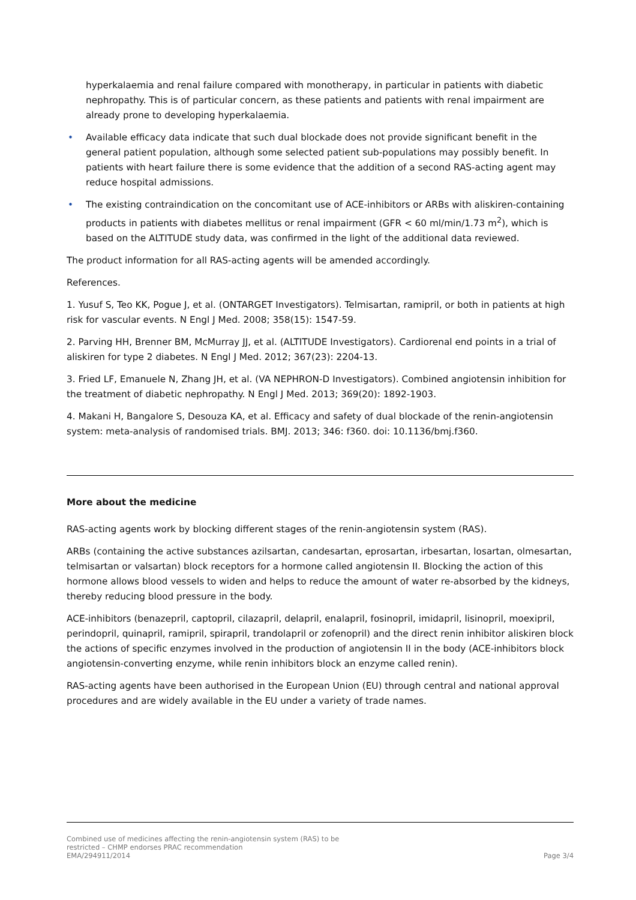hyperkalaemia and renal failure compared with monotherapy, in particular in patients with diabetic nephropathy. This is of particular concern, as these patients and patients with renal impairment are already prone to developing hyperkalaemia.
• Available efficacy data indicate that such dual blockade does not provide significant benefit in the general patient population, although some selected patient sub-populations may possibly benefit. In patients with heart failure there is some evidence that the addition of a second RAS-acting agent may reduce hospital admissions.
• The existing contraindication on the concomitant use of ACE-inhibitors or ARBs with aliskiren-containing products in patients with diabetes mellitus or renal impairment (GFR < 60 ml/min/1.73 m<sup>2</sup>), which is based on the ALTITUDE study data, was confirmed in the light of the additional data reviewed.
The product information for all RAS-acting agents will be amended accordingly.
References.
1. Yusuf S, Teo KK, Pogue J, et al. (ONTARGET Investigators). Telmisartan, ramipril, or both in patients at high risk for vascular events. N Engl J Med. 2008; 358(15): 1547-59.
2. Parving HH, Brenner BM, McMurray JJ, et al. (ALTITUDE Investigators). Cardiorenal end points in a trial of aliskiren for type 2 diabetes. N Engl J Med. 2012; 367(23): 2204-13.
3. Fried LF, Emanuele N, Zhang JH, et al. (VA NEPHRON-D Investigators). Combined angiotensin inhibition for the treatment of diabetic nephropathy. N Engl J Med. 2013; 369(20): 1892-1903.
4. Makani H, Bangalore S, Desouza KA, et al. Efficacy and safety of dual blockade of the renin-angiotensin system: meta-analysis of randomised trials. BMJ. 2013; 346: f360. doi: 10.1136/bmj.f360.
More about the medicine
RAS-acting agents work by blocking different stages of the renin-angiotensin system (RAS).
ARBs (containing the active substances azilsartan, candesartan, eprosartan, irbesartan, losartan, olmesartan, telmisartan or valsartan) block receptors for a hormone called angiotensin II. Blocking the action of this hormone allows blood vessels to widen and helps to reduce the amount of water re-absorbed by the kidneys, thereby reducing blood pressure in the body.
ACE-inhibitors (benazepril, captopril, cilazapril, delapril, enalapril, fosinopril, imidapril, lisinopril, moexipril, perindopril, quinapril, ramipril, spirapril, trandolapril or zofenopril) and the direct renin inhibitor aliskiren block the actions of specific enzymes involved in the production of angiotensin II in the body (ACE-inhibitors block angiotensin-converting enzyme, while renin inhibitors block an enzyme called renin).
RAS-acting agents have been authorised in the European Union (EU) through central and national approval procedures and are widely available in the EU under a variety of trade names.
Combined use of medicines affecting the renin-angiotensin system (RAS) to be
restricted – CHMP endorses PRAC recommendation
EMA/294911/2014
Page 3/4